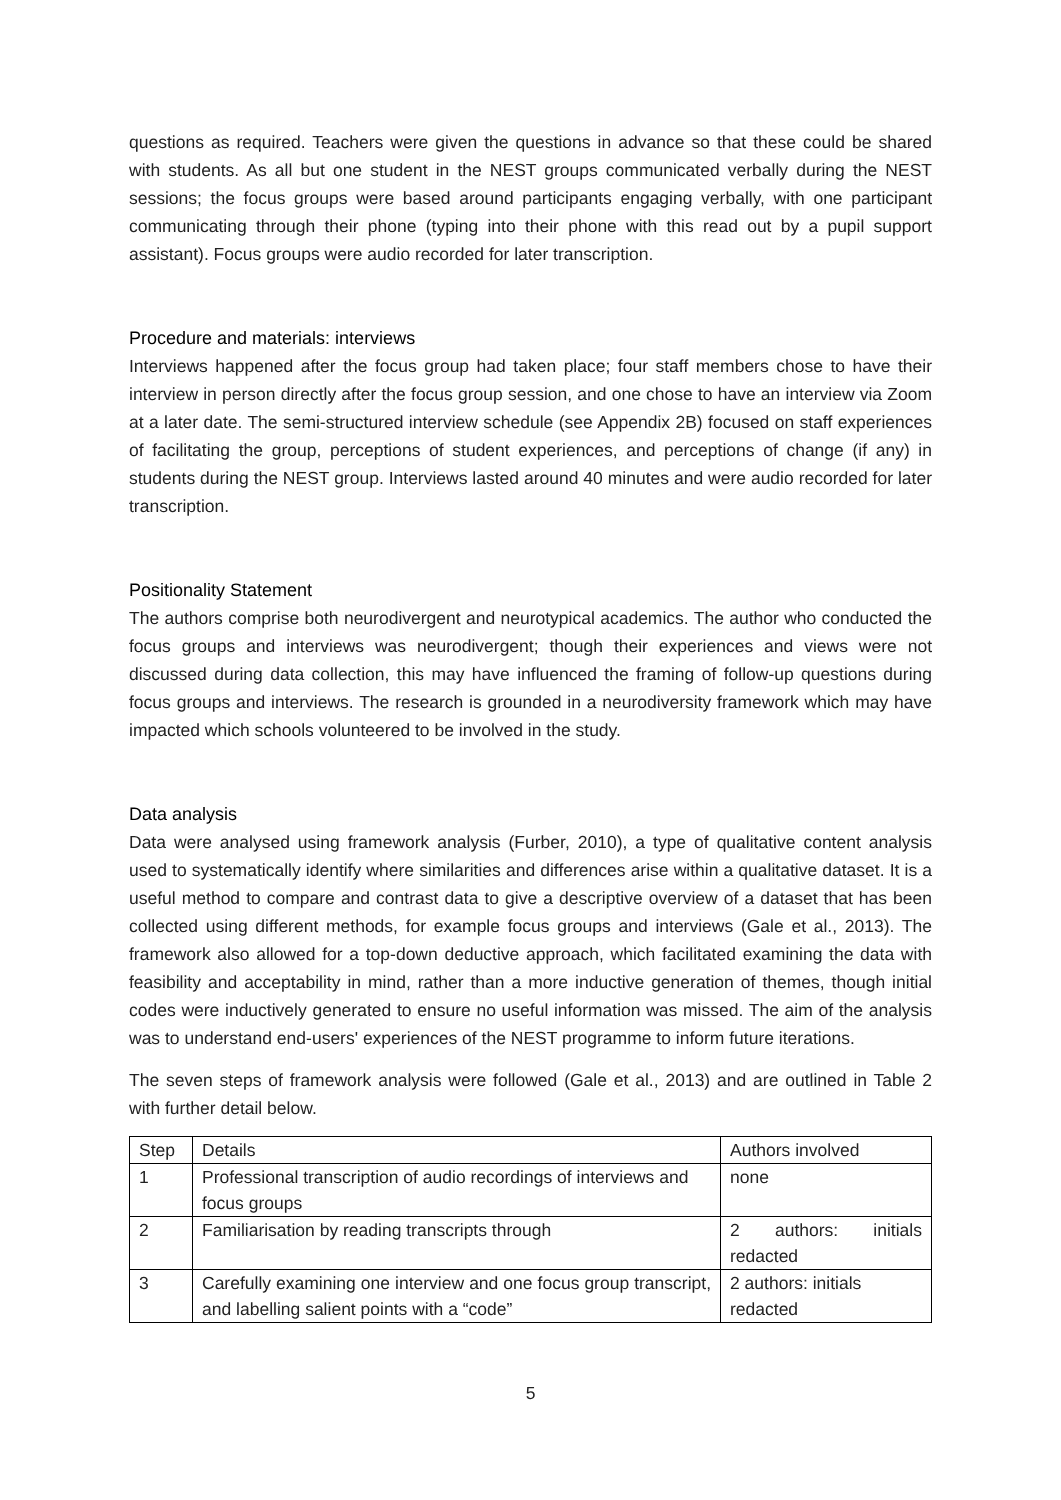questions as required. Teachers were given the questions in advance so that these could be shared with students. As all but one student in the NEST groups communicated verbally during the NEST sessions; the focus groups were based around participants engaging verbally, with one participant communicating through their phone (typing into their phone with this read out by a pupil support assistant). Focus groups were audio recorded for later transcription.
Procedure and materials: interviews
Interviews happened after the focus group had taken place; four staff members chose to have their interview in person directly after the focus group session, and one chose to have an interview via Zoom at a later date. The semi-structured interview schedule (see Appendix 2B) focused on staff experiences of facilitating the group, perceptions of student experiences, and perceptions of change (if any) in students during the NEST group. Interviews lasted around 40 minutes and were audio recorded for later transcription.
Positionality Statement
The authors comprise both neurodivergent and neurotypical academics. The author who conducted the focus groups and interviews was neurodivergent; though their experiences and views were not discussed during data collection, this may have influenced the framing of follow-up questions during focus groups and interviews. The research is grounded in a neurodiversity framework which may have impacted which schools volunteered to be involved in the study.
Data analysis
Data were analysed using framework analysis (Furber, 2010), a type of qualitative content analysis used to systematically identify where similarities and differences arise within a qualitative dataset. It is a useful method to compare and contrast data to give a descriptive overview of a dataset that has been collected using different methods, for example focus groups and interviews (Gale et al., 2013). The framework also allowed for a top-down deductive approach, which facilitated examining the data with feasibility and acceptability in mind, rather than a more inductive generation of themes, though initial codes were inductively generated to ensure no useful information was missed. The aim of the analysis was to understand end-users' experiences of the NEST programme to inform future iterations.
The seven steps of framework analysis were followed (Gale et al., 2013) and are outlined in Table 2 with further detail below.
| Step | Details | Authors involved |
| --- | --- | --- |
| 1 | Professional transcription of audio recordings of interviews and focus groups | none |
| 2 | Familiarisation by reading transcripts through | 2 authors: initials redacted |
| 3 | Carefully examining one interview and one focus group transcript, and labelling salient points with a “code” | 2 authors: initials redacted |
5